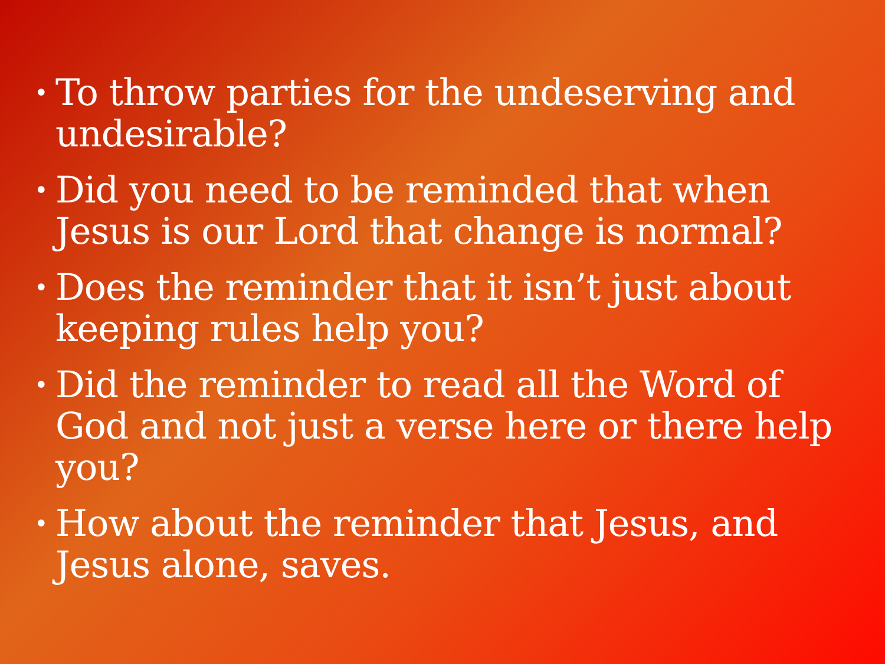• To throw parties for the undeserving and undesirable?
• Did you need to be reminded that when Jesus is our Lord that change is normal?
• Does the reminder that it isn’t just about keeping rules help you?
• Did the reminder to read all the Word of God and not just a verse here or there help you?
• How about the reminder that Jesus, and Jesus alone, saves.